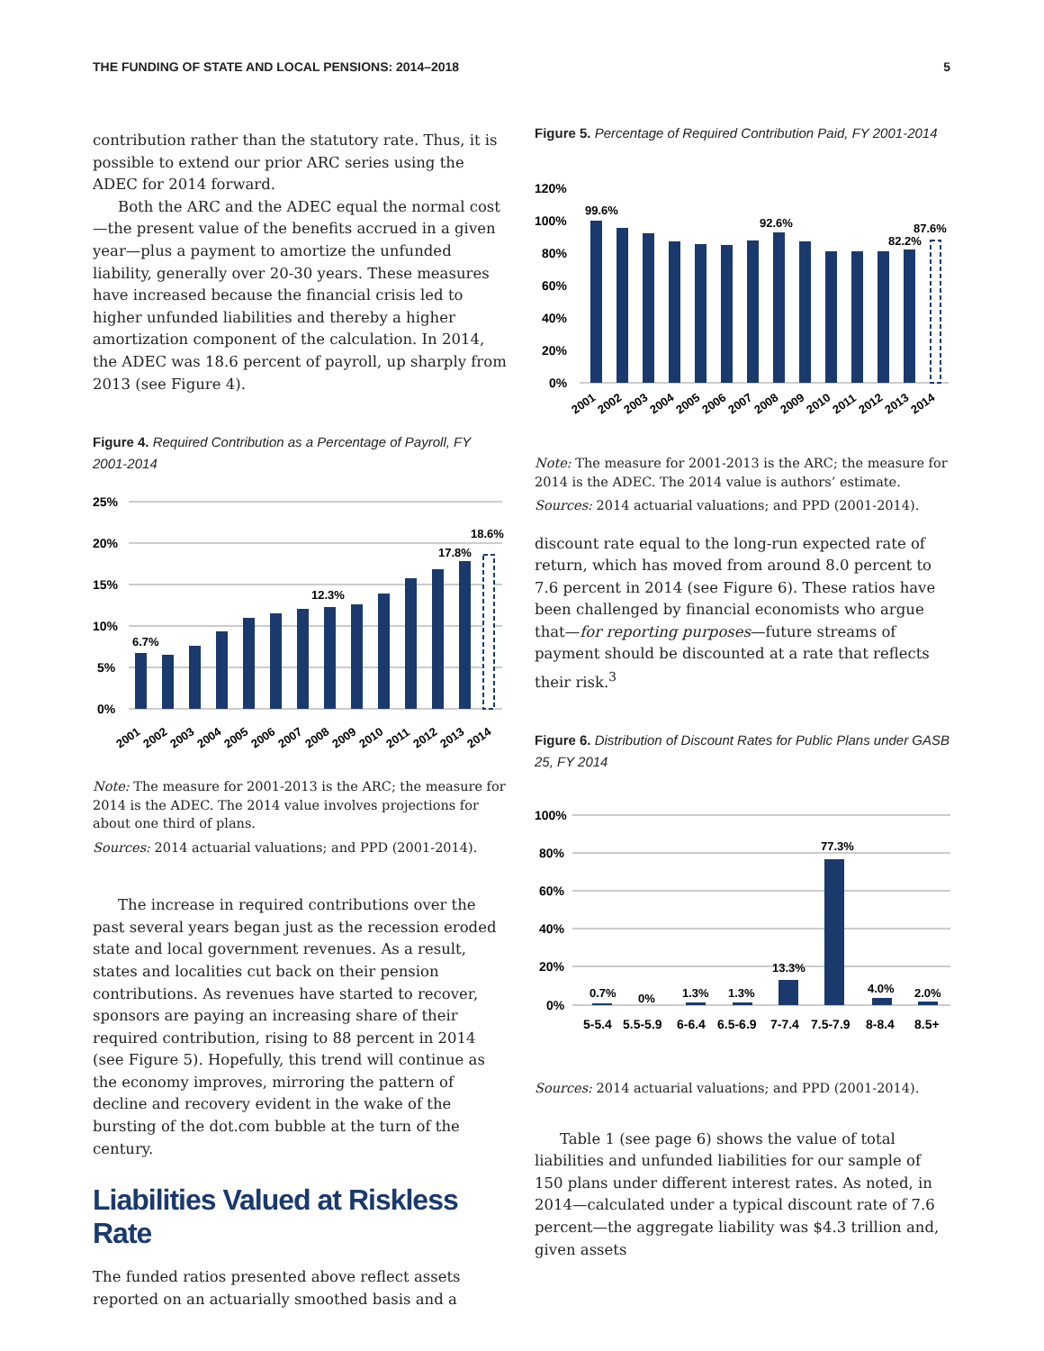THE FUNDING OF STATE AND LOCAL PENSIONS: 2014–2018 5
contribution rather than the statutory rate. Thus, it is possible to extend our prior ARC series using the ADEC for 2014 forward.
Both the ARC and the ADEC equal the normal cost—the present value of the benefits accrued in a given year—plus a payment to amortize the unfunded liability, generally over 20-30 years. These measures have increased because the financial crisis led to higher unfunded liabilities and thereby a higher amortization component of the calculation. In 2014, the ADEC was 18.6 percent of payroll, up sharply from 2013 (see Figure 4).
Figure 4. Required Contribution as a Percentage of Payroll, FY 2001-2014
25%
20%
15%
10%
5%
0%
6.7%
12.3%
17.8%
18.6%
2001
2002
2003
2004
2005
2006
2007
2008
2009
2010
2011
2012
2013
2014
Note: The measure for 2001-2013 is the ARC; the measure for 2014 is the ADEC. The 2014 value involves projections for about one third of plans.
Sources: 2014 actuarial valuations; and PPD (2001-2014).
The increase in required contributions over the past several years began just as the recession eroded state and local government revenues. As a result, states and localities cut back on their pension contributions. As revenues have started to recover, sponsors are paying an increasing share of their required contribution, rising to 88 percent in 2014 (see Figure 5). Hopefully, this trend will continue as the economy improves, mirroring the pattern of decline and recovery evident in the wake of the bursting of the dot.com bubble at the turn of the century.
Liabilities Valued at Riskless Rate
The funded ratios presented above reflect assets reported on an actuarially smoothed basis and a
Figure 5. Percentage of Required Contribution Paid, FY 2001-2014
120%
100%
80%
60%
40%
20%
0%
99.6%
92.6%
82.2%
87.6%
2001
2002
2003
2004
2005
2006
2007
2008
2009
2010
2011
2012
2013
2014
Note: The measure for 2001-2013 is the ARC; the measure for 2014 is the ADEC. The 2014 value is authors’ estimate.
Sources: 2014 actuarial valuations; and PPD (2001-2014).
discount rate equal to the long-run expected rate of return, which has moved from around 8.0 percent to 7.6 percent in 2014 (see Figure 6). These ratios have been challenged by financial economists who argue that—for reporting purposes—future streams of payment should be discounted at a rate that reflects their risk.<sup>3</sup>
Figure 6. Distribution of Discount Rates for Public Plans under GASB 25, FY 2014
100%
80%
60%
40%
20%
0%
0.7%
0%
1.3%
1.3%
13.3%
77.3%
4.0%
2.0%
5-5.4
5.5-5.9
6-6.4
6.5-6.9
7-7.4
7.5-7.9
8-8.4
8.5+
Sources: 2014 actuarial valuations; and PPD (2001-2014).
Table 1 (see page 6) shows the value of total liabilities and unfunded liabilities for our sample of 150 plans under different interest rates. As noted, in 2014—calculated under a typical discount rate of 7.6 percent—the aggregate liability was $4.3 trillion and, given assets